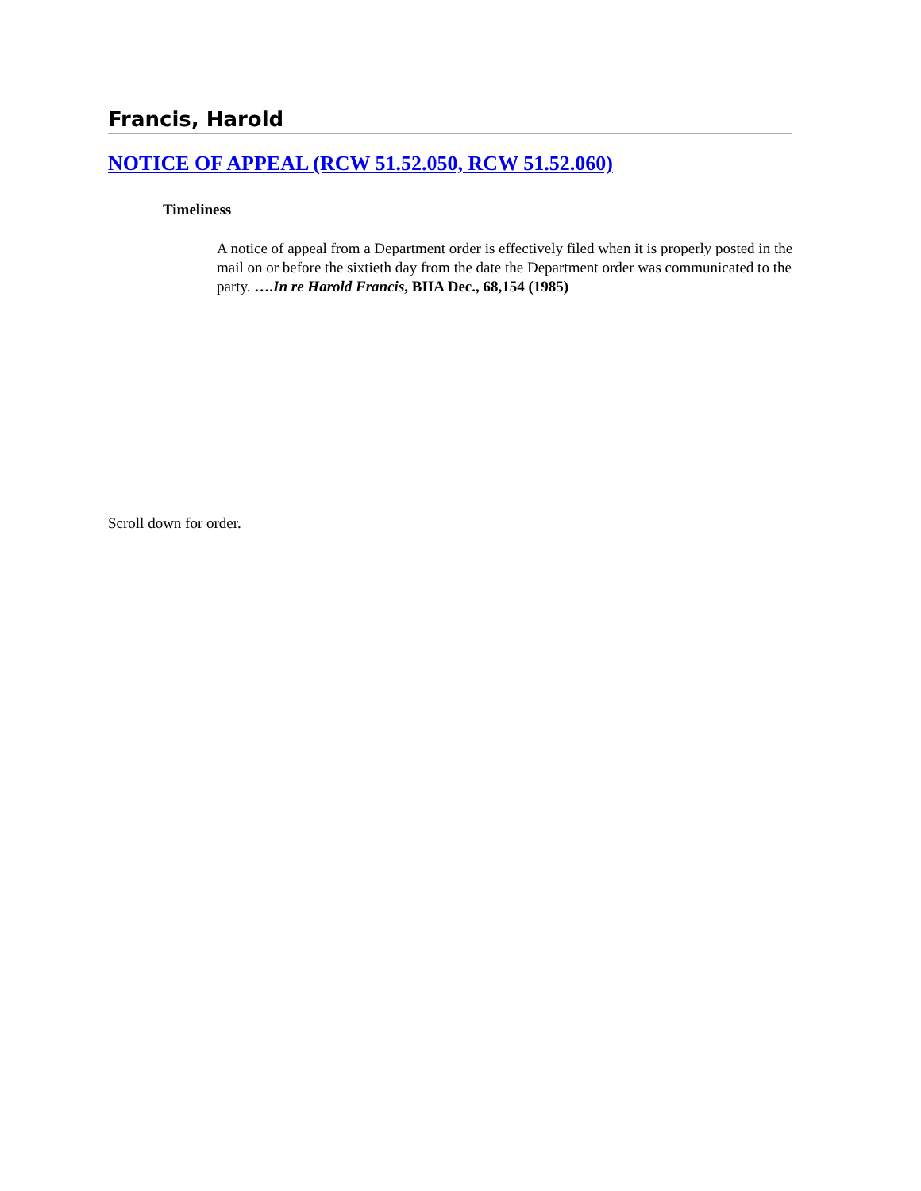Francis, Harold
NOTICE OF APPEAL (RCW 51.52.050, RCW 51.52.060)
Timeliness
A notice of appeal from a Department order is effectively filed when it is properly posted in the mail on or before the sixtieth day from the date the Department order was communicated to the party. ….In re Harold Francis, BIIA Dec., 68,154 (1985)
Scroll down for order.